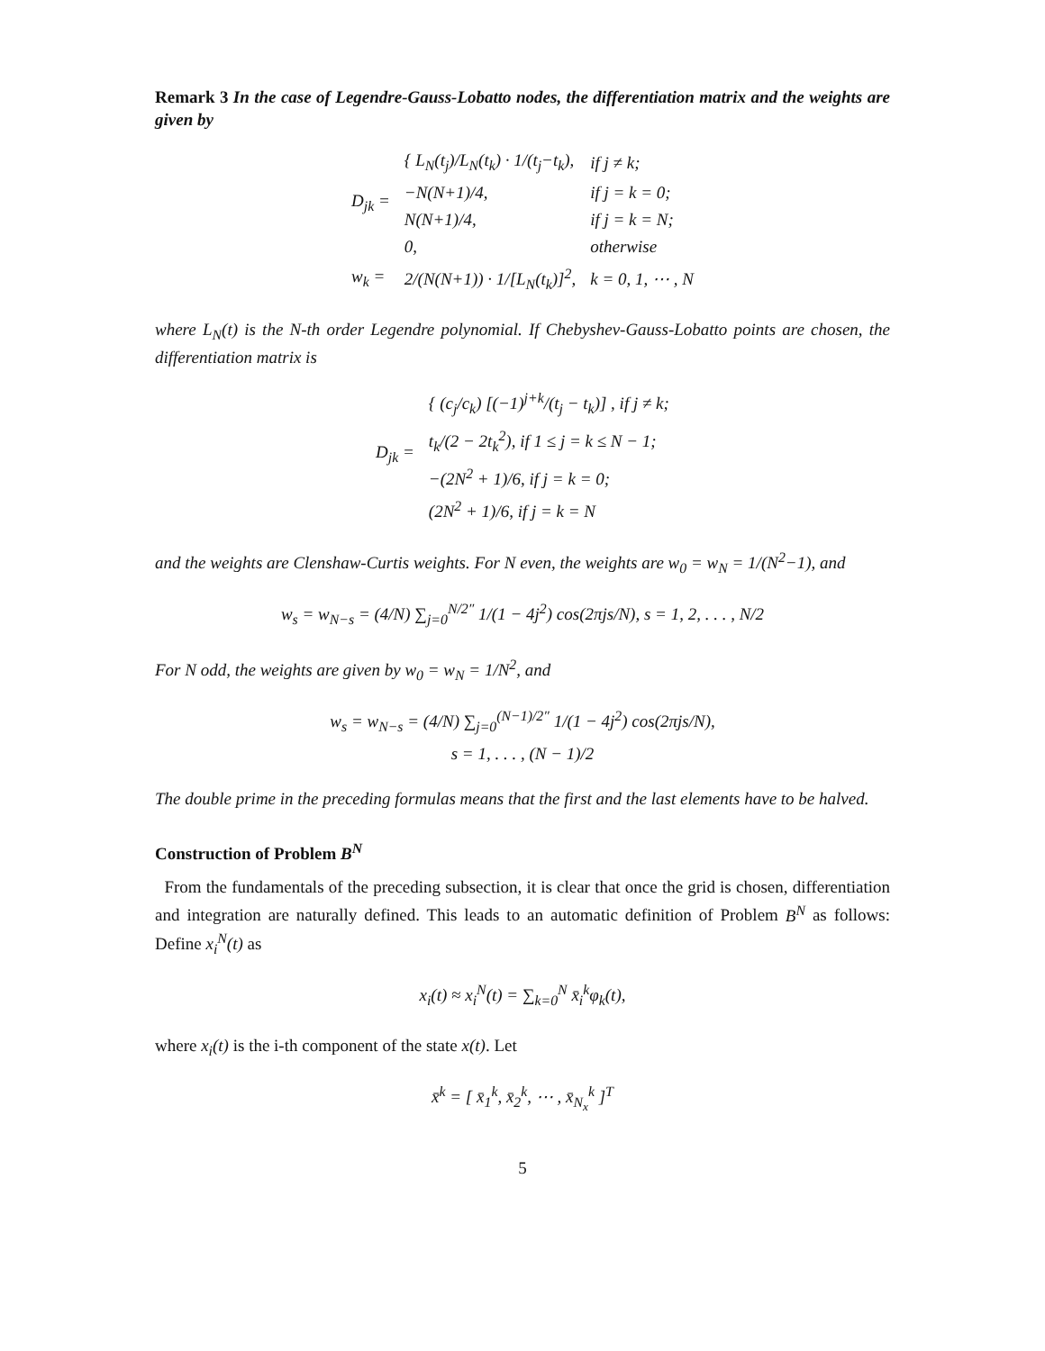Remark 3 In the case of Legendre-Gauss-Lobatto nodes, the differentiation matrix and the weights are given by
| D<sub>jk</sub> = | { L<sub>N</sub>(t<sub>j</sub>)/L<sub>N</sub>(t<sub>k</sub>) · 1/(t<sub>j</sub>−t<sub>k</sub>), | if j ≠ k; |
| | −N(N+1)/4, | if j = k = 0; |
| | N(N+1)/4, | if j = k = N; |
| | 0, | otherwise |
| w<sub>k</sub> = | 2/(N(N+1)) · 1/[L<sub>N</sub>(t<sub>k</sub>)]<sup>2</sup>, | k = 0, 1, ⋯ , N |
where L<sub>N</sub>(t) is the N-th order Legendre polynomial. If Chebyshev-Gauss-Lobatto points are chosen, the differentiation matrix is
| D<sub>jk</sub> = | { (c<sub>j</sub>/c<sub>k</sub>) [(−1)<sup>j+k</sup>/(t<sub>j</sub> − t<sub>k</sub>)] , if j ≠ k; |
| | t<sub>k</sub>/(2 − 2t<sub>k</sub><sup>2</sup>), if 1 ≤ j = k ≤ N − 1; |
| | −(2N<sup>2</sup> + 1)/6, if j = k = 0; |
| | (2N<sup>2</sup> + 1)/6, if j = k = N |
and the weights are Clenshaw-Curtis weights. For N even, the weights are w<sub>0</sub> = w<sub>N</sub> = 1/(N<sup>2</sup>−1), and
w<sub>s</sub> = w<sub>N−s</sub> = (4/N) ∑<sub>j=0</sub><sup>N/2″</sup> 1/(1 − 4j<sup>2</sup>) cos(2πjs/N), s = 1, 2, . . . , N/2
For N odd, the weights are given by w<sub>0</sub> = w<sub>N</sub> = 1/N<sup>2</sup>, and
w<sub>s</sub> = w<sub>N−s</sub> = (4/N) ∑<sub>j=0</sub><sup>(N−1)/2″</sup> 1/(1 − 4j<sup>2</sup>) cos(2πjs/N),
s = 1, . . . , (N − 1)/2
The double prime in the preceding formulas means that the first and the last elements have to be halved.
Construction of Problem B<sup>N</sup>
From the fundamentals of the preceding subsection, it is clear that once the grid is chosen, differentiation and integration are naturally defined. This leads to an automatic definition of Problem B<sup>N</sup> as follows: Define x<sub>i</sub><sup>N</sup>(t) as
x<sub>i</sub>(t) ≈ x<sub>i</sub><sup>N</sup>(t) = ∑<sub>k=0</sub><sup>N</sup> x̄<sub>i</sub><sup>k</sup>φ<sub>k</sub>(t),
where x<sub>i</sub>(t) is the i-th component of the state x(t). Let
x̄<sup>k</sup> = [ x̄<sub>1</sub><sup>k</sup>, x̄<sub>2</sub><sup>k</sup>, ⋯ , x̄<sub>N<sub>x</sub></sub><sup>k</sup> ]<sup>T</sup>
5